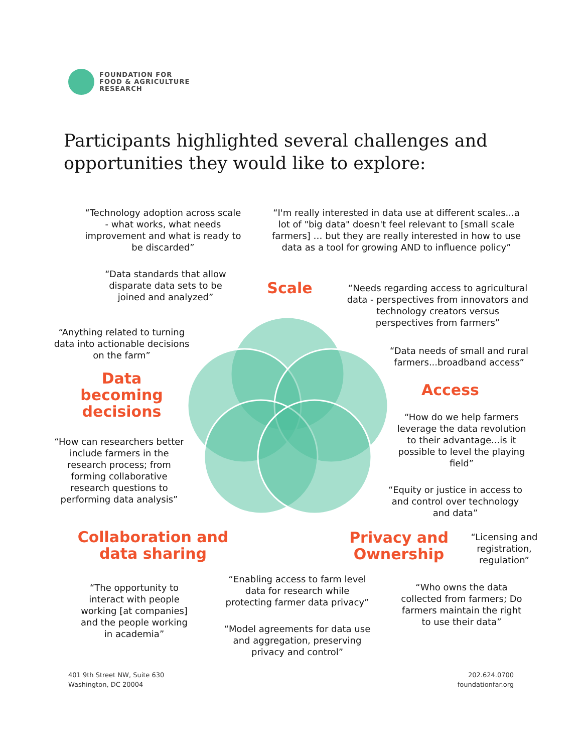FOUNDATION FOR
FOOD & AGRICULTURE
RESEARCH
Participants highlighted several challenges and opportunities they would like to explore:
“Technology adoption across scale - what works, what needs improvement and what is ready to be discarded”
“I'm really interested in data use at different scales...a lot of "big data" doesn't feel relevant to [small scale farmers] … but they are really interested in how to use data as a tool for growing AND to influence policy”
“Data standards that allow disparate data sets to be joined and analyzed”
Scale
“Needs regarding access to agricultural data - perspectives from innovators and technology creators versus perspectives from farmers”
“Anything related to turning data into actionable decisions on the farm”
“Data needs of small and rural farmers...broadband access”
Data becoming decisions
Access
“How do we help farmers leverage the data revolution to their advantage...is it possible to level the playing field”
“How can researchers better include farmers in the research process; from forming collaborative research questions to performing data analysis”
“Equity or justice in access to and control over technology and data”
Collaboration and data sharing
Privacy and Ownership
“Licensing and registration, regulation”
“Enabling access to farm level data for research while protecting farmer data privacy”
“Who owns the data collected from farmers; Do farmers maintain the right to use their data”
“The opportunity to interact with people working [at companies] and the people working in academia”
“Model agreements for data use and aggregation, preserving privacy and control”
401 9th Street NW, Suite 630
Washington, DC 20004
202.624.0700
foundationfar.org